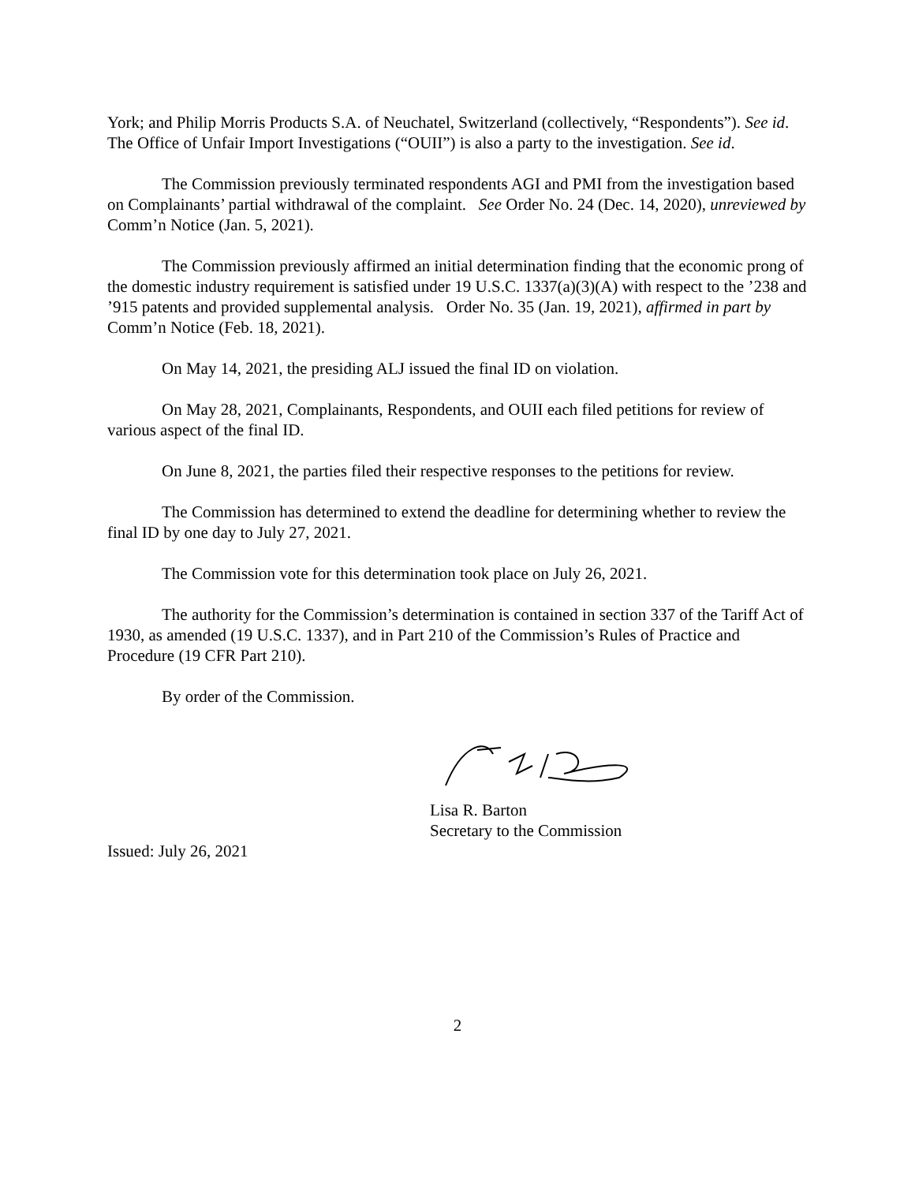York; and Philip Morris Products S.A. of Neuchatel, Switzerland (collectively, “Respondents”). See id. The Office of Unfair Import Investigations (“OUII”) is also a party to the investigation. See id.
The Commission previously terminated respondents AGI and PMI from the investigation based on Complainants’ partial withdrawal of the complaint. See Order No. 24 (Dec. 14, 2020), unreviewed by Comm’n Notice (Jan. 5, 2021).
The Commission previously affirmed an initial determination finding that the economic prong of the domestic industry requirement is satisfied under 19 U.S.C. 1337(a)(3)(A) with respect to the ’238 and ’915 patents and provided supplemental analysis. Order No. 35 (Jan. 19, 2021), affirmed in part by Comm’n Notice (Feb. 18, 2021).
On May 14, 2021, the presiding ALJ issued the final ID on violation.
On May 28, 2021, Complainants, Respondents, and OUII each filed petitions for review of various aspect of the final ID.
On June 8, 2021, the parties filed their respective responses to the petitions for review.
The Commission has determined to extend the deadline for determining whether to review the final ID by one day to July 27, 2021.
The Commission vote for this determination took place on July 26, 2021.
The authority for the Commission’s determination is contained in section 337 of the Tariff Act of 1930, as amended (19 U.S.C. 1337), and in Part 210 of the Commission’s Rules of Practice and Procedure (19 CFR Part 210).
By order of the Commission.
Lisa R. Barton
Secretary to the Commission
Issued: July 26, 2021
2